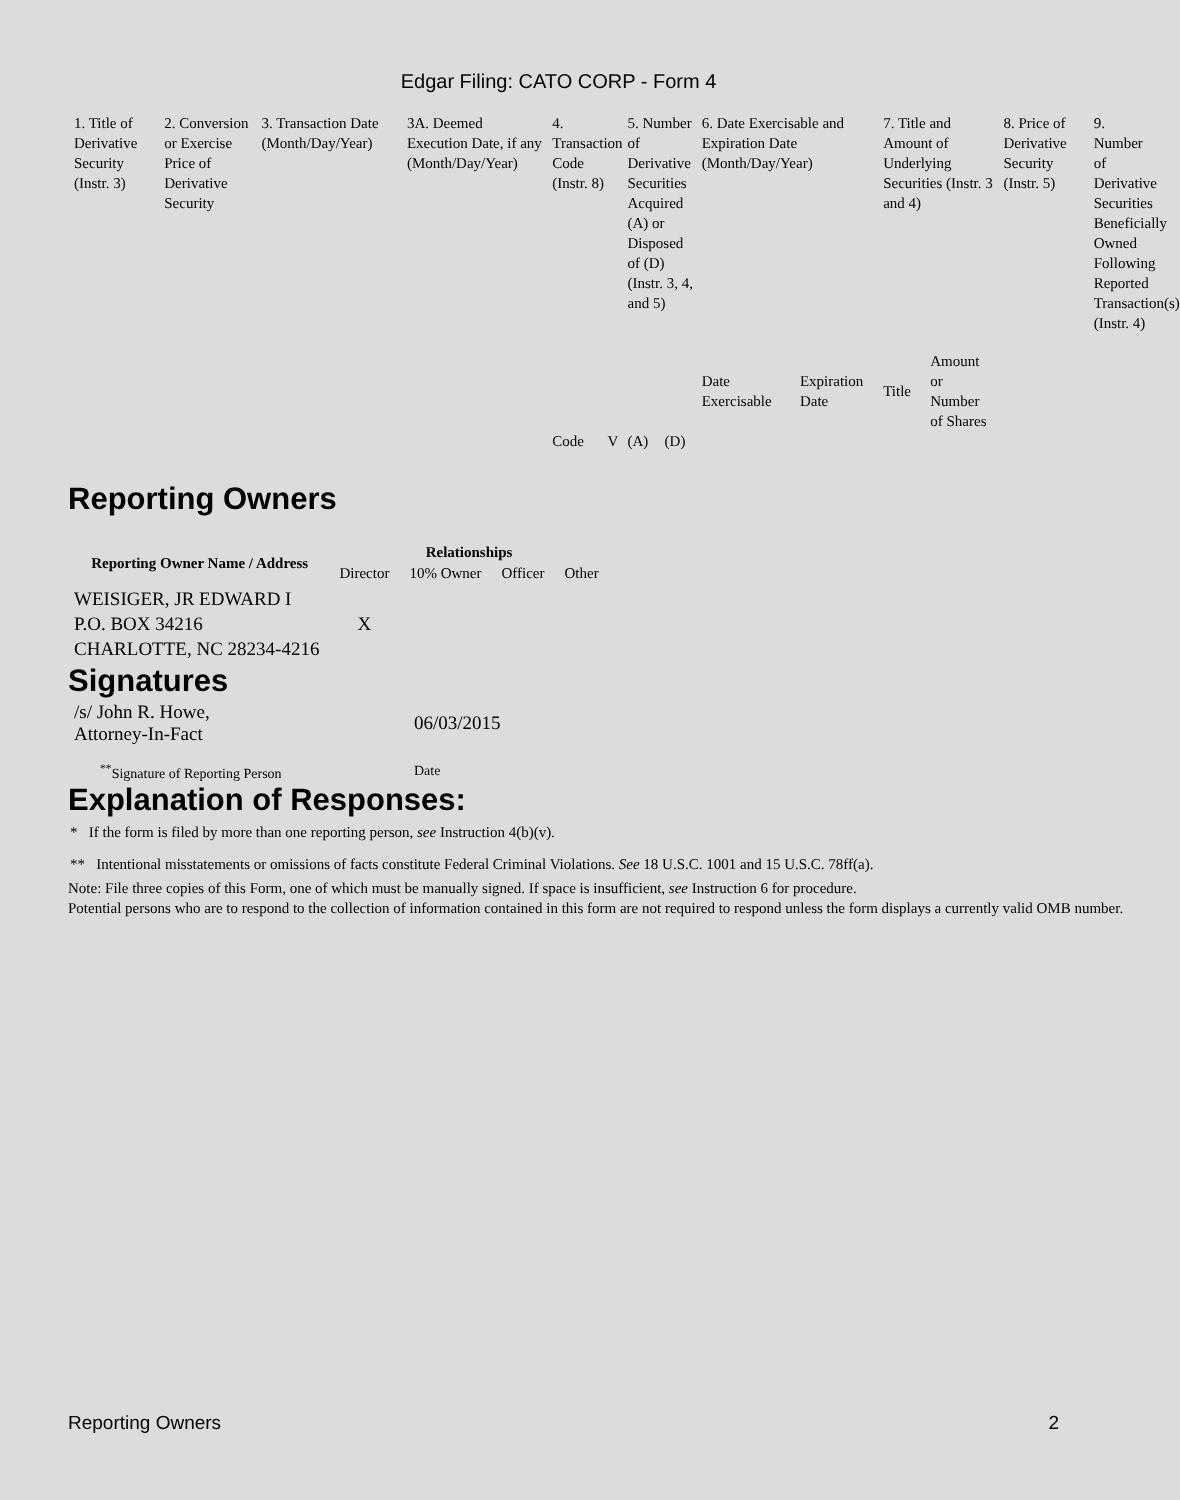Edgar Filing: CATO CORP - Form 4
| 1. Title of Derivative Security (Instr. 3) | 2. Conversion or Exercise Price of Derivative Security | 3. Transaction Date (Month/Day/Year) | 3A. Deemed Execution Date, if any (Month/Day/Year) | 4. Transaction Code (Instr. 8) | | 5. Number of Derivative Securities Acquired (A) or Disposed of (D) (Instr. 3, 4, and 5) | | 6. Date Exercisable and Expiration Date (Month/Day/Year) | | 7. Title and Amount of Underlying Securities (Instr. 3 and 4) | | 8. Price of Derivative Security (Instr. 5) | 9. Number of Derivative Securities Beneficially Owned Following Reported Transaction(s) (Instr. 4) |
| | | | | | | | | Date Exercisable | Expiration Date | Title | Amount or Number of Shares | | |
| | | | | Code | V | (A) | (D) | | | | | | |
Reporting Owners
| Reporting Owner Name / Address | Relationships | | | |
| --- | --- | --- | --- | --- |
| | Director | 10% Owner | Officer | Other |
| WEISIGER, JR EDWARD I P.O. BOX 34216 CHARLOTTE, NC 28234-4216 | X | | | |
Signatures
| /s/ John R. Howe, Attorney-In-Fact | 06/03/2015 |
| <sup>**</sup> Signature of Reporting Person | Date |
Explanation of Responses:
* If the form is filed by more than one reporting person, see Instruction 4(b)(v).
** Intentional misstatements or omissions of facts constitute Federal Criminal Violations. See 18 U.S.C. 1001 and 15 U.S.C. 78ff(a).
Note: File three copies of this Form, one of which must be manually signed. If space is insufficient, see Instruction 6 for procedure.
Potential persons who are to respond to the collection of information contained in this form are not required to respond unless the form displays a currently valid OMB number.
Reporting Owners 2